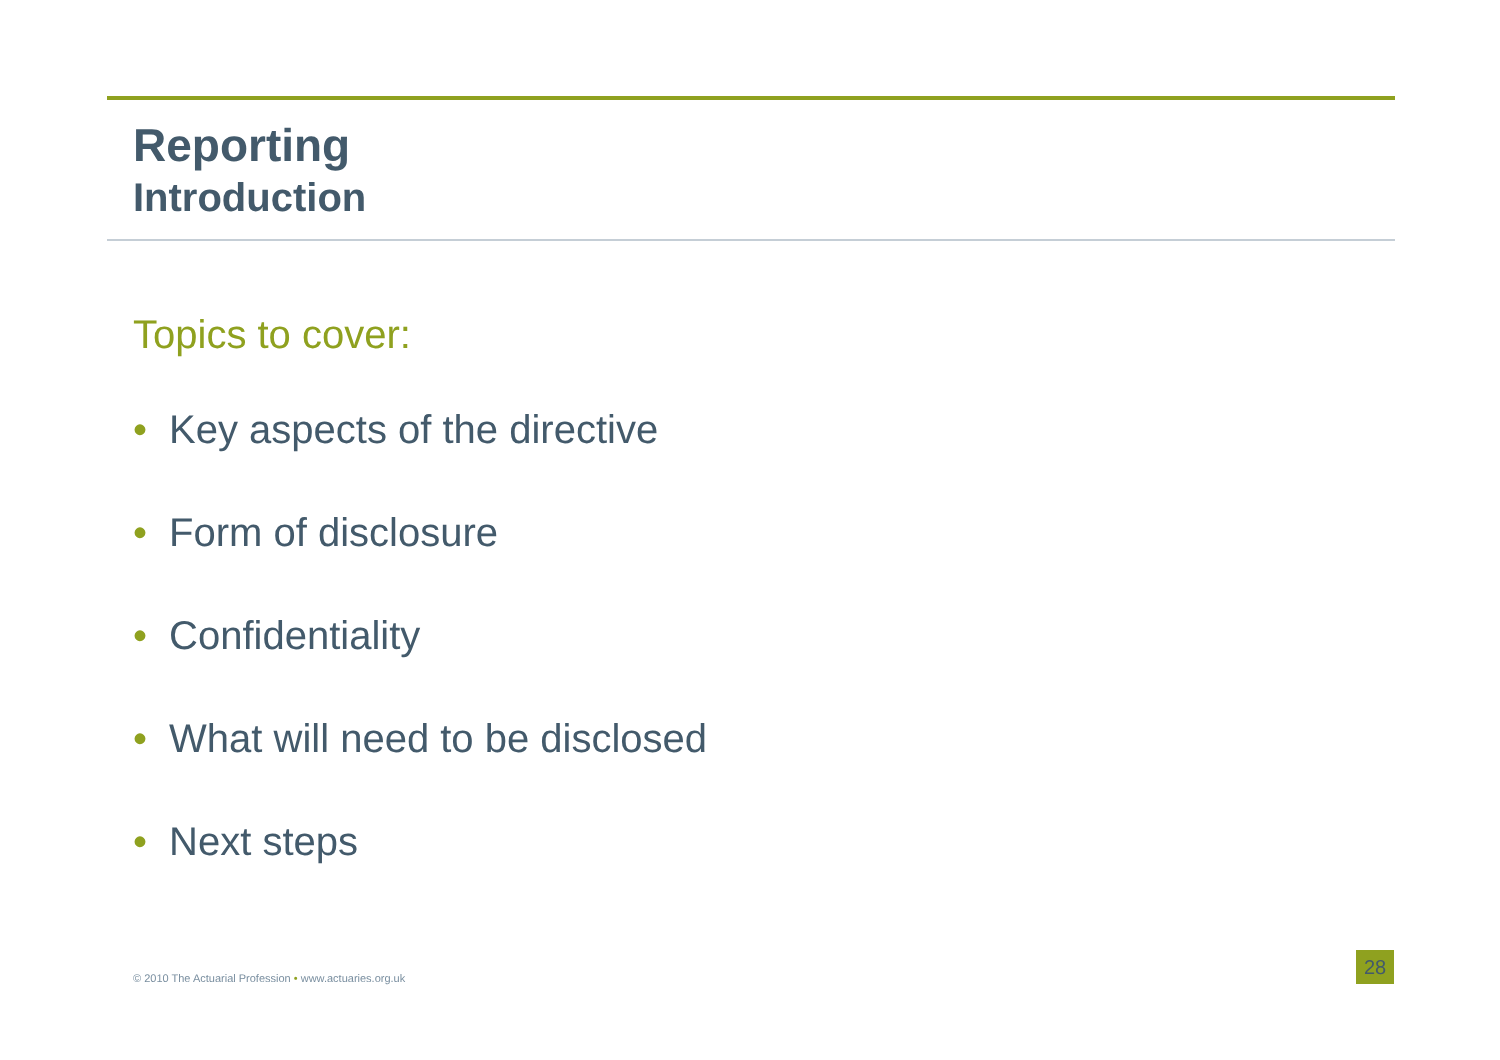Reporting
Introduction
Topics to cover:
• Key aspects of the directive
• Form of disclosure
• Confidentiality
• What will need to be disclosed
• Next steps
© 2010 The Actuarial Profession • www.actuaries.org.uk
28